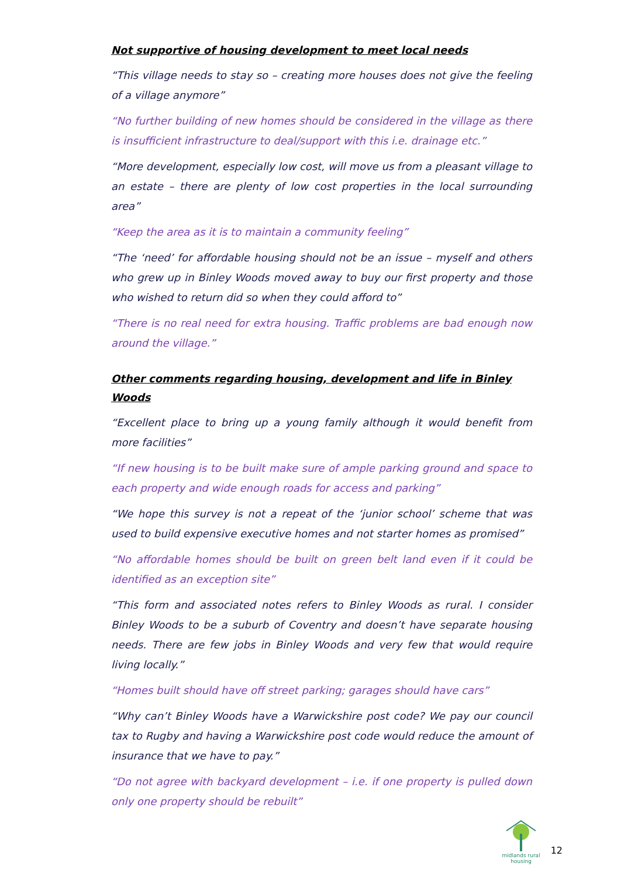Not supportive of housing development to meet local needs
“This village needs to stay so – creating more houses does not give the feeling of a village anymore”
“No further building of new homes should be considered in the village as there is insufficient infrastructure to deal/support with this i.e. drainage etc.”
“More development, especially low cost, will move us from a pleasant village to an estate – there are plenty of low cost properties in the local surrounding area”
“Keep the area as it is to maintain a community feeling”
“The ‘need’ for affordable housing should not be an issue – myself and others who grew up in Binley Woods moved away to buy our first property and those who wished to return did so when they could afford to”
“There is no real need for extra housing. Traffic problems are bad enough now around the village.”
Other comments regarding housing, development and life in Binley Woods
“Excellent place to bring up a young family although it would benefit from more facilities”
“If new housing is to be built make sure of ample parking ground and space to each property and wide enough roads for access and parking”
“We hope this survey is not a repeat of the ‘junior school’ scheme that was used to build expensive executive homes and not starter homes as promised”
“No affordable homes should be built on green belt land even if it could be identified as an exception site”
“This form and associated notes refers to Binley Woods as rural. I consider Binley Woods to be a suburb of Coventry and doesn’t have separate housing needs. There are few jobs in Binley Woods and very few that would require living locally.”
“Homes built should have off street parking; garages should have cars”
“Why can’t Binley Woods have a Warwickshire post code? We pay our council tax to Rugby and having a Warwickshire post code would reduce the amount of insurance that we have to pay.”
“Do not agree with backyard development – i.e. if one property is pulled down only one property should be rebuilt”
midlands rural
housing
12